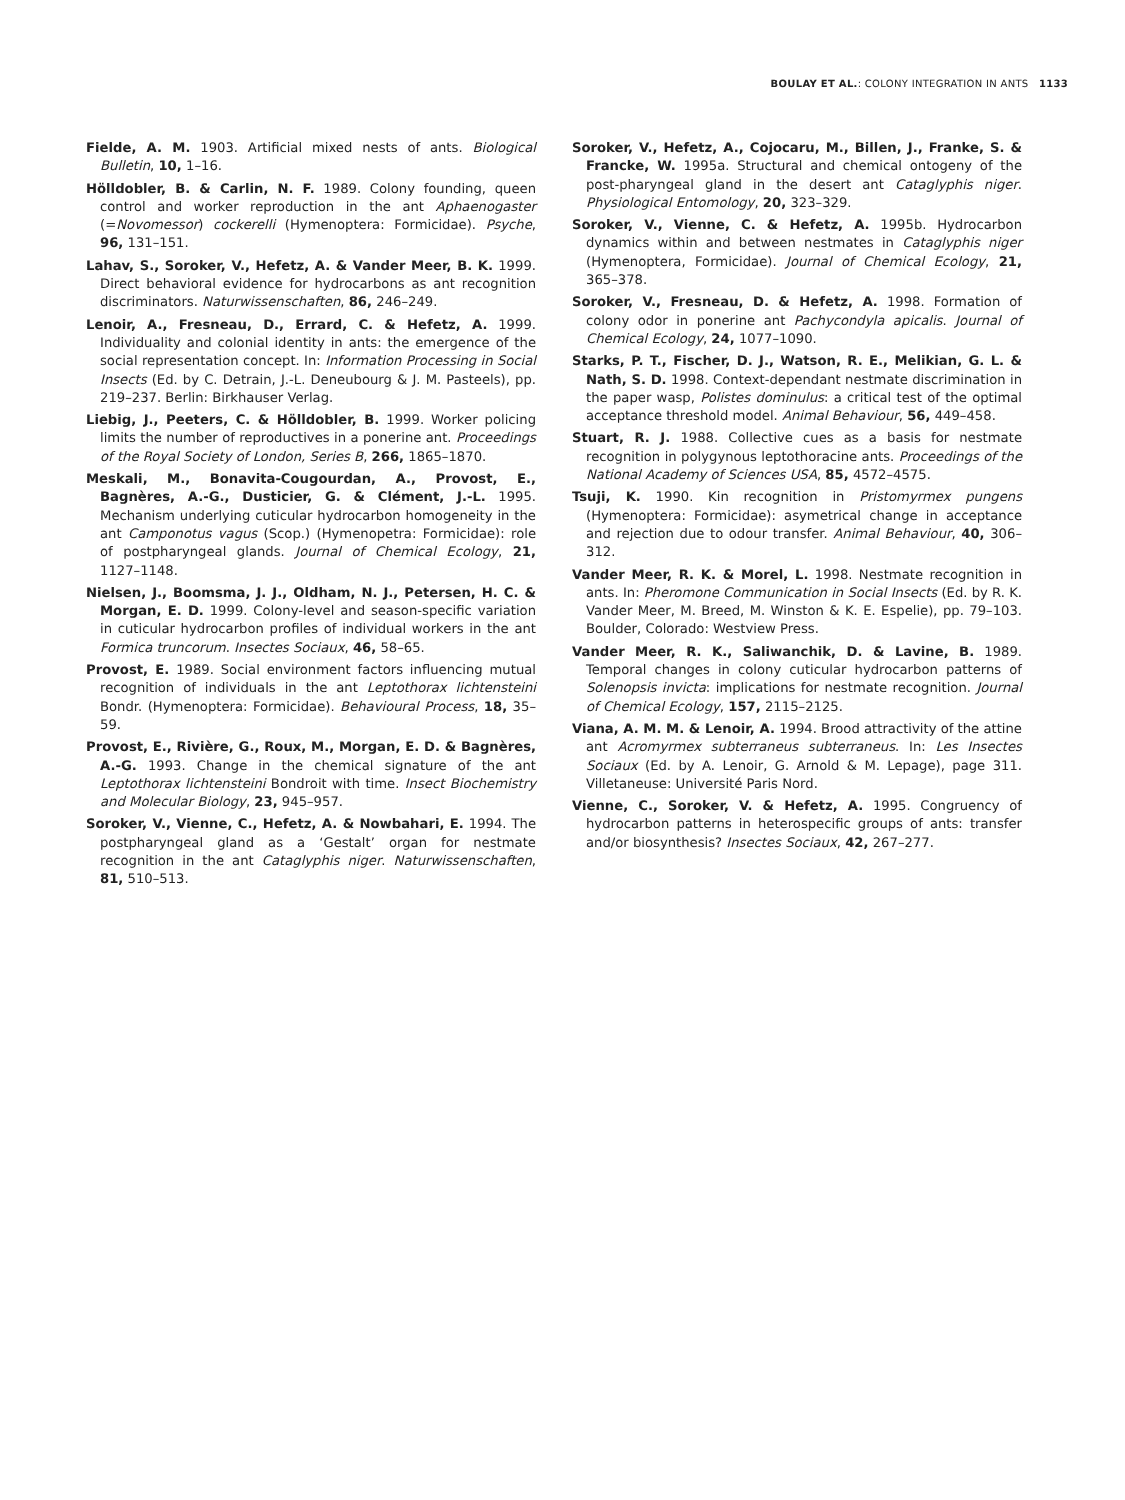BOULAY ET AL.: COLONY INTEGRATION IN ANTS 1133
Fielde, A. M. 1903. Artificial mixed nests of ants. Biological Bulletin, 10, 1–16.
Hölldobler, B. & Carlin, N. F. 1989. Colony founding, queen control and worker reproduction in the ant Aphaenogaster (=Novomessor) cockerelli (Hymenoptera: Formicidae). Psyche, 96, 131–151.
Lahav, S., Soroker, V., Hefetz, A. & Vander Meer, B. K. 1999. Direct behavioral evidence for hydrocarbons as ant recognition discriminators. Naturwissenschaften, 86, 246–249.
Lenoir, A., Fresneau, D., Errard, C. & Hefetz, A. 1999. Individuality and colonial identity in ants: the emergence of the social representation concept. In: Information Processing in Social Insects (Ed. by C. Detrain, J.-L. Deneubourg & J. M. Pasteels), pp. 219–237. Berlin: Birkhauser Verlag.
Liebig, J., Peeters, C. & Hölldobler, B. 1999. Worker policing limits the number of reproductives in a ponerine ant. Proceedings of the Royal Society of London, Series B, 266, 1865–1870.
Meskali, M., Bonavita-Cougourdan, A., Provost, E., Bagnères, A.-G., Dusticier, G. & Clément, J.-L. 1995. Mechanism underlying cuticular hydrocarbon homogeneity in the ant Camponotus vagus (Scop.) (Hymenopetra: Formicidae): role of postpharyngeal glands. Journal of Chemical Ecology, 21, 1127–1148.
Nielsen, J., Boomsma, J. J., Oldham, N. J., Petersen, H. C. & Morgan, E. D. 1999. Colony-level and season-specific variation in cuticular hydrocarbon profiles of individual workers in the ant Formica truncorum. Insectes Sociaux, 46, 58–65.
Provost, E. 1989. Social environment factors influencing mutual recognition of individuals in the ant Leptothorax lichtensteini Bondr. (Hymenoptera: Formicidae). Behavioural Process, 18, 35–59.
Provost, E., Rivière, G., Roux, M., Morgan, E. D. & Bagnères, A.-G. 1993. Change in the chemical signature of the ant Leptothorax lichtensteini Bondroit with time. Insect Biochemistry and Molecular Biology, 23, 945–957.
Soroker, V., Vienne, C., Hefetz, A. & Nowbahari, E. 1994. The postpharyngeal gland as a ‘Gestalt’ organ for nestmate recognition in the ant Cataglyphis niger. Naturwissenschaften, 81, 510–513.
Soroker, V., Hefetz, A., Cojocaru, M., Billen, J., Franke, S. & Francke, W. 1995a. Structural and chemical ontogeny of the post-pharyngeal gland in the desert ant Cataglyphis niger. Physiological Entomology, 20, 323–329.
Soroker, V., Vienne, C. & Hefetz, A. 1995b. Hydrocarbon dynamics within and between nestmates in Cataglyphis niger (Hymenoptera, Formicidae). Journal of Chemical Ecology, 21, 365–378.
Soroker, V., Fresneau, D. & Hefetz, A. 1998. Formation of colony odor in ponerine ant Pachycondyla apicalis. Journal of Chemical Ecology, 24, 1077–1090.
Starks, P. T., Fischer, D. J., Watson, R. E., Melikian, G. L. & Nath, S. D. 1998. Context-dependant nestmate discrimination in the paper wasp, Polistes dominulus: a critical test of the optimal acceptance threshold model. Animal Behaviour, 56, 449–458.
Stuart, R. J. 1988. Collective cues as a basis for nestmate recognition in polygynous leptothoracine ants. Proceedings of the National Academy of Sciences USA, 85, 4572–4575.
Tsuji, K. 1990. Kin recognition in Pristomyrmex pungens (Hymenoptera: Formicidae): asymetrical change in acceptance and rejection due to odour transfer. Animal Behaviour, 40, 306–312.
Vander Meer, R. K. & Morel, L. 1998. Nestmate recognition in ants. In: Pheromone Communication in Social Insects (Ed. by R. K. Vander Meer, M. Breed, M. Winston & K. E. Espelie), pp. 79–103. Boulder, Colorado: Westview Press.
Vander Meer, R. K., Saliwanchik, D. & Lavine, B. 1989. Temporal changes in colony cuticular hydrocarbon patterns of Solenopsis invicta: implications for nestmate recognition. Journal of Chemical Ecology, 157, 2115–2125.
Viana, A. M. M. & Lenoir, A. 1994. Brood attractivity of the attine ant Acromyrmex subterraneus subterraneus. In: Les Insectes Sociaux (Ed. by A. Lenoir, G. Arnold & M. Lepage), page 311. Villetaneuse: Université Paris Nord.
Vienne, C., Soroker, V. & Hefetz, A. 1995. Congruency of hydrocarbon patterns in heterospecific groups of ants: transfer and/or biosynthesis? Insectes Sociaux, 42, 267–277.